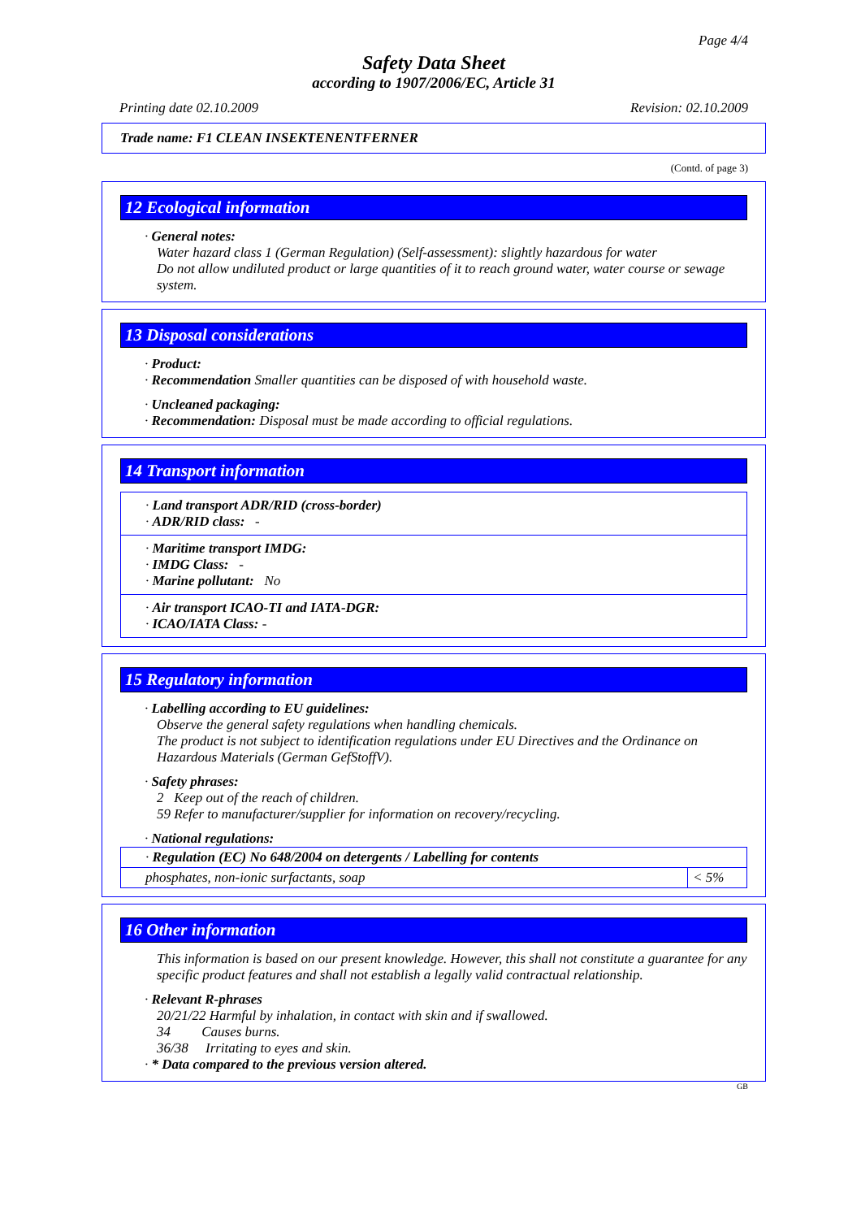Page 4/4
Safety Data Sheet
according to 1907/2006/EC, Article 31
Printing date 02.10.2009 Revision: 02.10.2009
Trade name: F1 CLEAN INSEKTENENTFERNER
(Contd. of page 3)
12 Ecological information
· General notes:
Water hazard class 1 (German Regulation) (Self-assessment): slightly hazardous for water
Do not allow undiluted product or large quantities of it to reach ground water, water course or sewage system.
13 Disposal considerations
· Product:
· Recommendation Smaller quantities can be disposed of with household waste.
· Uncleaned packaging:
· Recommendation: Disposal must be made according to official regulations.
14 Transport information
· Land transport ADR/RID (cross-border)
· ADR/RID class: -
· Maritime transport IMDG:
· IMDG Class: -
· Marine pollutant: No
· Air transport ICAO-TI and IATA-DGR:
· ICAO/IATA Class: -
15 Regulatory information
· Labelling according to EU guidelines:
Observe the general safety regulations when handling chemicals.
The product is not subject to identification regulations under EU Directives and the Ordinance on Hazardous Materials (German GefStoffV).
· Safety phrases:
2 Keep out of the reach of children.
59 Refer to manufacturer/supplier for information on recovery/recycling.
· National regulations:
| · Regulation (EC) No 648/2004 on detergents / Labelling for contents | |
| phosphates, non-ionic surfactants, soap | < 5% |
16 Other information
This information is based on our present knowledge. However, this shall not constitute a guarantee for any specific product features and shall not establish a legally valid contractual relationship.
· Relevant R-phrases
20/21/22 Harmful by inhalation, in contact with skin and if swallowed.
34 Causes burns.
36/38 Irritating to eyes and skin.
· * Data compared to the previous version altered.
GB